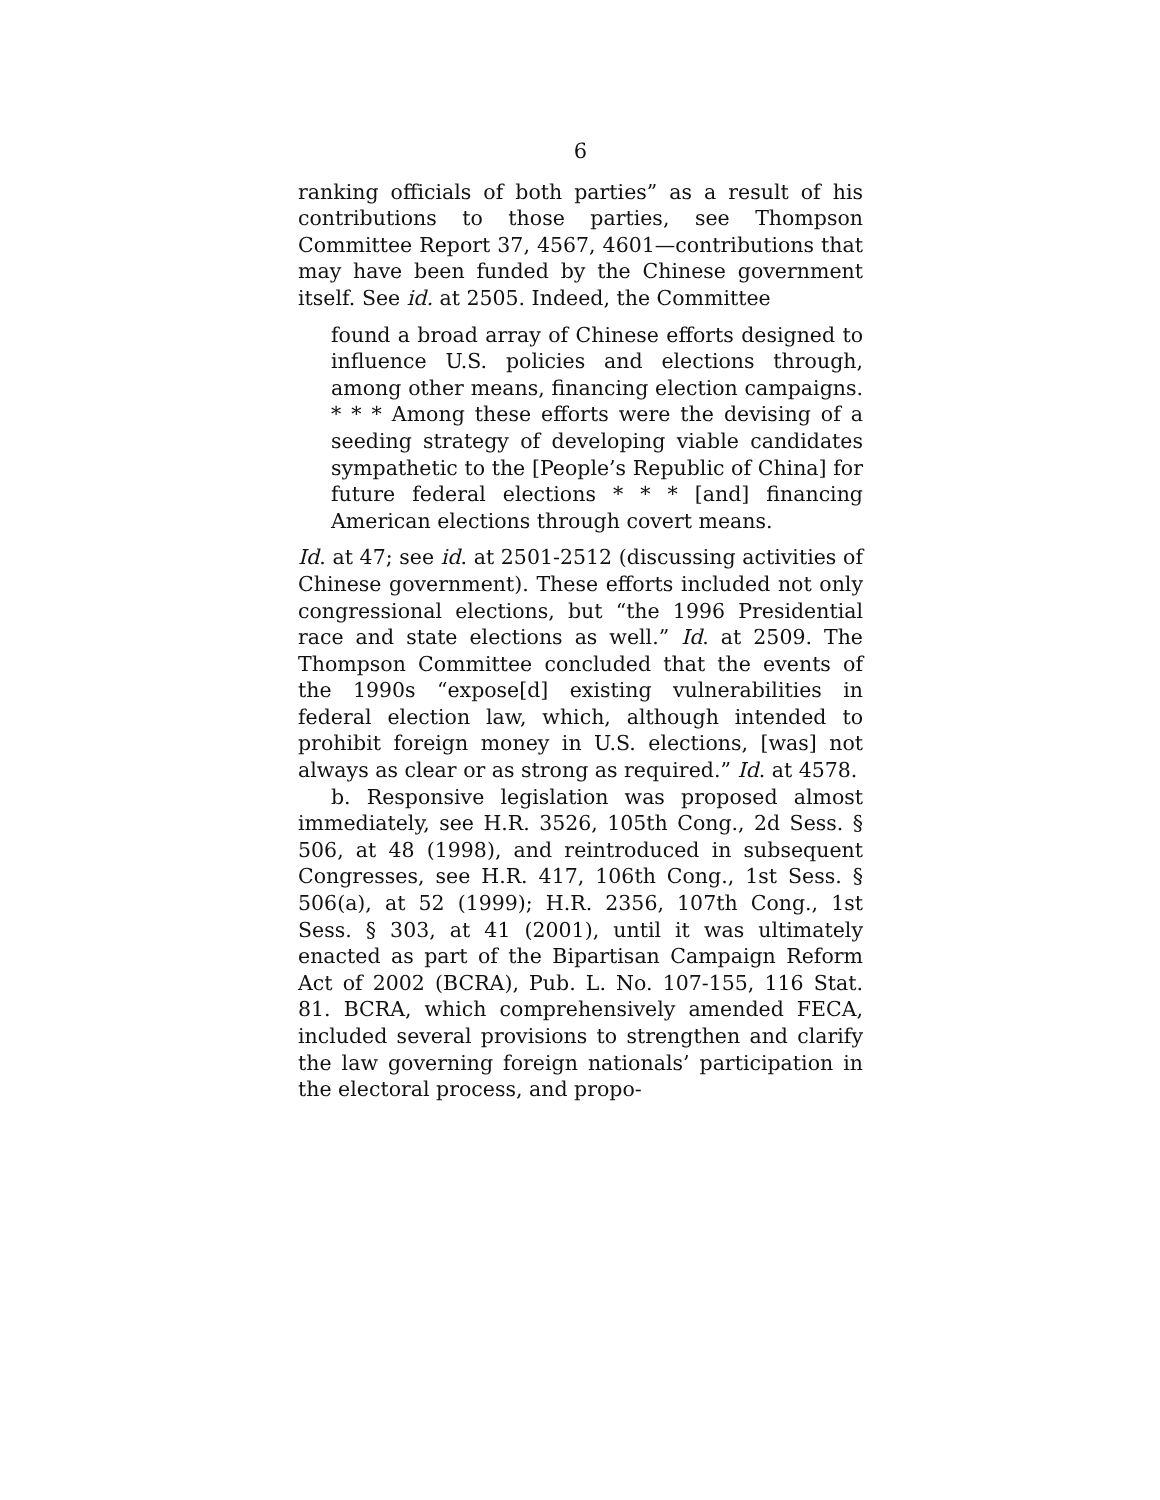6
ranking officials of both parties” as a result of his contributions to those parties, see Thompson Committee Report 37, 4567, 4601—contributions that may have been funded by the Chinese government itself. See id. at 2505. Indeed, the Committee
found a broad array of Chinese efforts designed to influence U.S. policies and elections through, among other means, financing election campaigns. * * * Among these efforts were the devising of a seeding strategy of developing viable candidates sympathetic to the [People’s Republic of China] for future federal elections * * * [and] financing American elections through covert means.
Id. at 47; see id. at 2501-2512 (discussing activities of Chinese government). These efforts included not only congressional elections, but “the 1996 Presidential race and state elections as well.” Id. at 2509. The Thompson Committee concluded that the events of the 1990s “expose[d] existing vulnerabilities in federal election law, which, although intended to prohibit foreign money in U.S. elections, [was] not always as clear or as strong as required.” Id. at 4578.
b. Responsive legislation was proposed almost immediately, see H.R. 3526, 105th Cong., 2d Sess. § 506, at 48 (1998), and reintroduced in subsequent Congresses, see H.R. 417, 106th Cong., 1st Sess. § 506(a), at 52 (1999); H.R. 2356, 107th Cong., 1st Sess. § 303, at 41 (2001), until it was ultimately enacted as part of the Bipartisan Campaign Reform Act of 2002 (BCRA), Pub. L. No. 107-155, 116 Stat. 81. BCRA, which comprehensively amended FECA, included several provisions to strengthen and clarify the law governing foreign nationals’ participation in the electoral process, and propo-